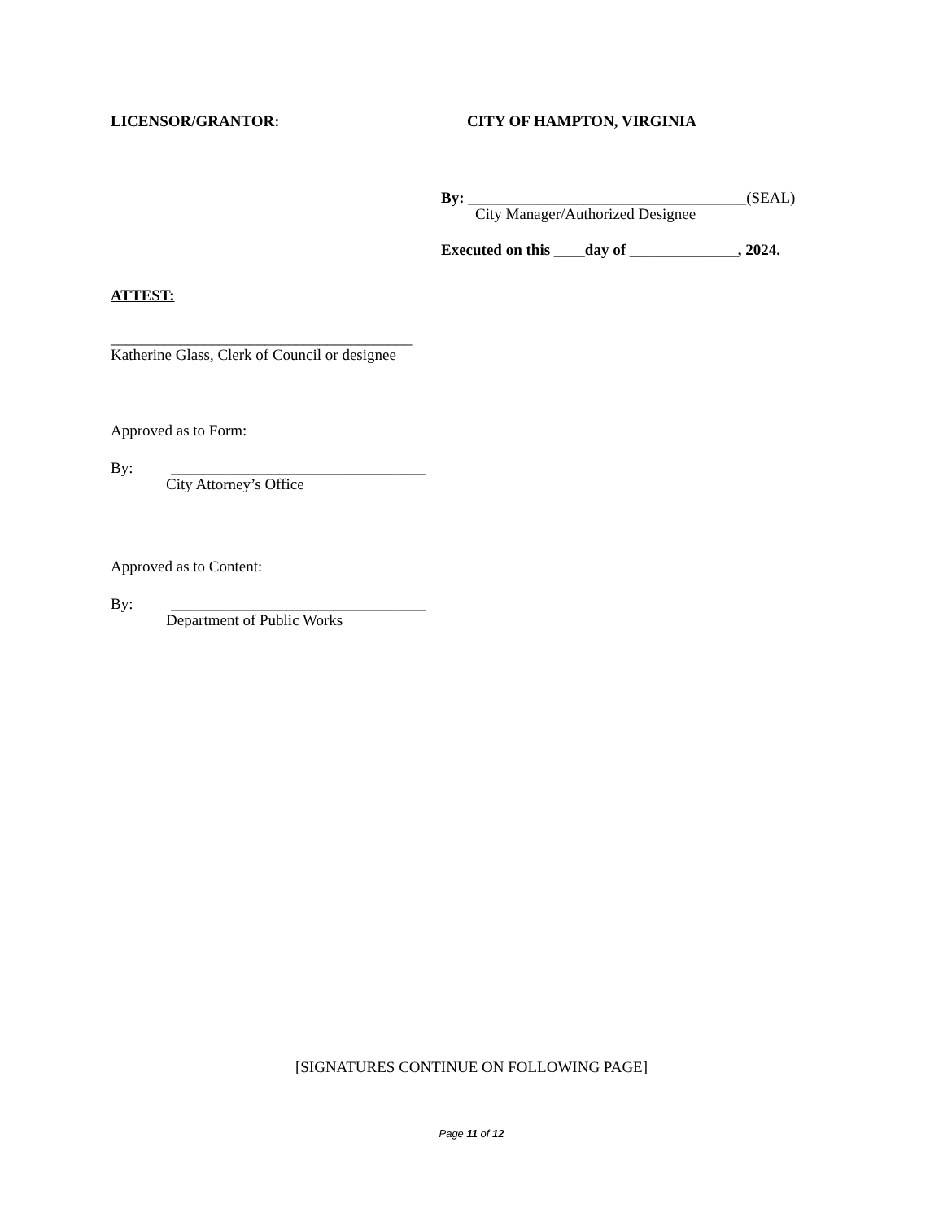LICENSOR/GRANTOR: CITY OF HAMPTON, VIRGINIA
By: ____________________________________(SEAL)
City Manager/Authorized Designee
Executed on this ____day of ______________, 2024.
ATTEST:
_______________________________________
Katherine Glass, Clerk of Council or designee
Approved as to Form:
By: _________________________________
City Attorney’s Office
Approved as to Content:
By: _________________________________
Department of Public Works
[SIGNATURES CONTINUE ON FOLLOWING PAGE]
Page 11 of 12